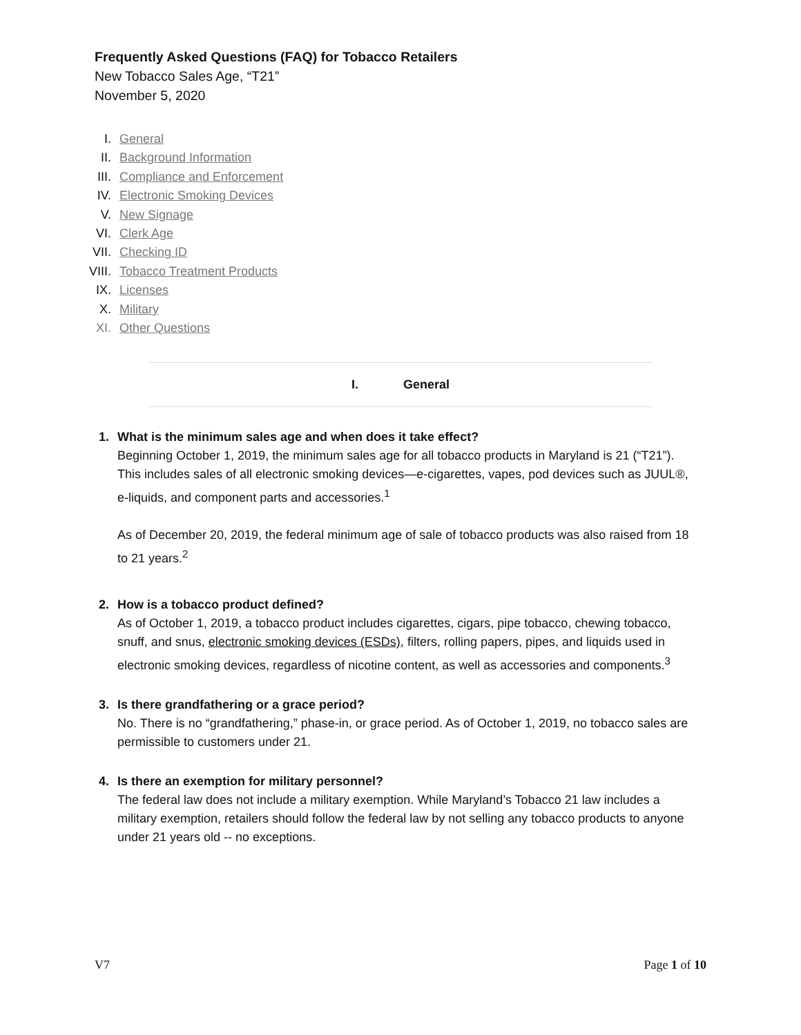Frequently Asked Questions (FAQ) for Tobacco Retailers
New Tobacco Sales Age, “T21”
November 5, 2020
I. General
II. Background Information
III. Compliance and Enforcement
IV. Electronic Smoking Devices
V. New Signage
VI. Clerk Age
VII. Checking ID
VIII. Tobacco Treatment Products
IX. Licenses
X. Military
XI. Other Questions
I. General
1. What is the minimum sales age and when does it take effect?
Beginning October 1, 2019, the minimum sales age for all tobacco products in Maryland is 21 (“T21”). This includes sales of all electronic smoking devices—e-cigarettes, vapes, pod devices such as JUUL®, e-liquids, and component parts and accessories.<sup>1</sup>
As of December 20, 2019, the federal minimum age of sale of tobacco products was also raised from 18 to 21 years.<sup>2</sup>
2. How is a tobacco product defined?
As of October 1, 2019, a tobacco product includes cigarettes, cigars, pipe tobacco, chewing tobacco, snuff, and snus, electronic smoking devices (ESDs), filters, rolling papers, pipes, and liquids used in electronic smoking devices, regardless of nicotine content, as well as accessories and components.<sup>3</sup>
3. Is there grandfathering or a grace period?
No. There is no “grandfathering,” phase-in, or grace period. As of October 1, 2019, no tobacco sales are permissible to customers under 21.
4. Is there an exemption for military personnel?
The federal law does not include a military exemption. While Maryland’s Tobacco 21 law includes a military exemption, retailers should follow the federal law by not selling any tobacco products to anyone under 21 years old -- no exceptions.
V7 Page 1 of 10